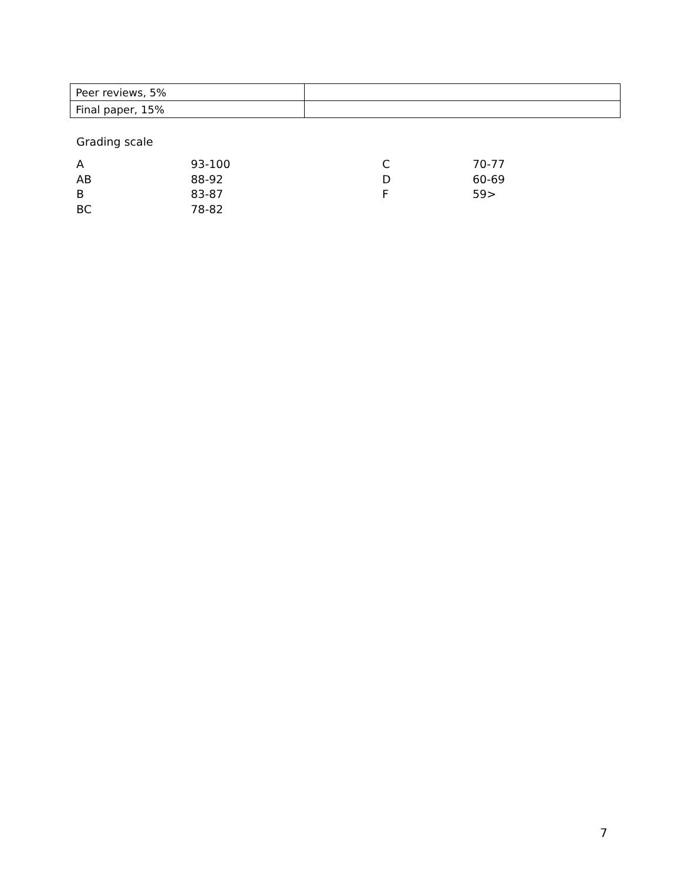| Peer reviews, 5% | |
| Final paper, 15% | |
Grading scale
| A | 93-100 | C | 70-77 |
| AB | 88-92 | D | 60-69 |
| B | 83-87 | F | 59> |
| BC | 78-82 | | |
7